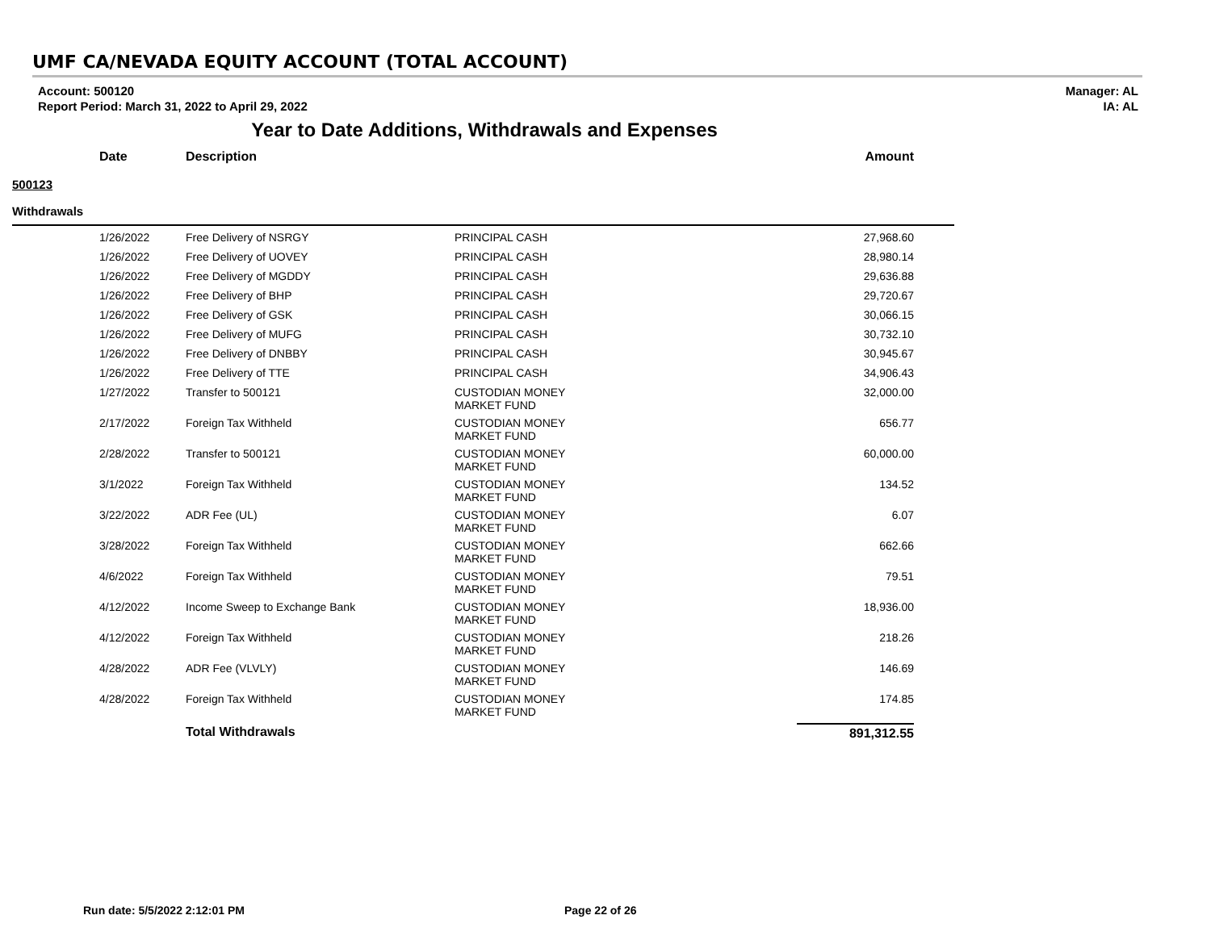UMF CA/NEVADA EQUITY ACCOUNT (TOTAL ACCOUNT)
Account: 500120
Report Period: March 31, 2022 to April 29, 2022
Manager: AL
IA: AL
Year to Date Additions, Withdrawals and Expenses
| Date | Description | | Amount |
| --- | --- | --- | --- |
| 500123 | | | |
| Withdrawals | | | |
| 1/26/2022 | Free Delivery of NSRGY | PRINCIPAL CASH | 27,968.60 |
| 1/26/2022 | Free Delivery of UOVEY | PRINCIPAL CASH | 28,980.14 |
| 1/26/2022 | Free Delivery of MGDDY | PRINCIPAL CASH | 29,636.88 |
| 1/26/2022 | Free Delivery of BHP | PRINCIPAL CASH | 29,720.67 |
| 1/26/2022 | Free Delivery of GSK | PRINCIPAL CASH | 30,066.15 |
| 1/26/2022 | Free Delivery of MUFG | PRINCIPAL CASH | 30,732.10 |
| 1/26/2022 | Free Delivery of DNBBY | PRINCIPAL CASH | 30,945.67 |
| 1/26/2022 | Free Delivery of TTE | PRINCIPAL CASH | 34,906.43 |
| 1/27/2022 | Transfer to 500121 | CUSTODIAN MONEY MARKET FUND | 32,000.00 |
| 2/17/2022 | Foreign Tax Withheld | CUSTODIAN MONEY MARKET FUND | 656.77 |
| 2/28/2022 | Transfer to 500121 | CUSTODIAN MONEY MARKET FUND | 60,000.00 |
| 3/1/2022 | Foreign Tax Withheld | CUSTODIAN MONEY MARKET FUND | 134.52 |
| 3/22/2022 | ADR Fee (UL) | CUSTODIAN MONEY MARKET FUND | 6.07 |
| 3/28/2022 | Foreign Tax Withheld | CUSTODIAN MONEY MARKET FUND | 662.66 |
| 4/6/2022 | Foreign Tax Withheld | CUSTODIAN MONEY MARKET FUND | 79.51 |
| 4/12/2022 | Income Sweep to Exchange Bank | CUSTODIAN MONEY MARKET FUND | 18,936.00 |
| 4/12/2022 | Foreign Tax Withheld | CUSTODIAN MONEY MARKET FUND | 218.26 |
| 4/28/2022 | ADR Fee (VLVLY) | CUSTODIAN MONEY MARKET FUND | 146.69 |
| 4/28/2022 | Foreign Tax Withheld | CUSTODIAN MONEY MARKET FUND | 174.85 |
| | Total Withdrawals | | 891,312.55 |
Run date: 5/5/2022 2:12:01 PM Page 22 of 26